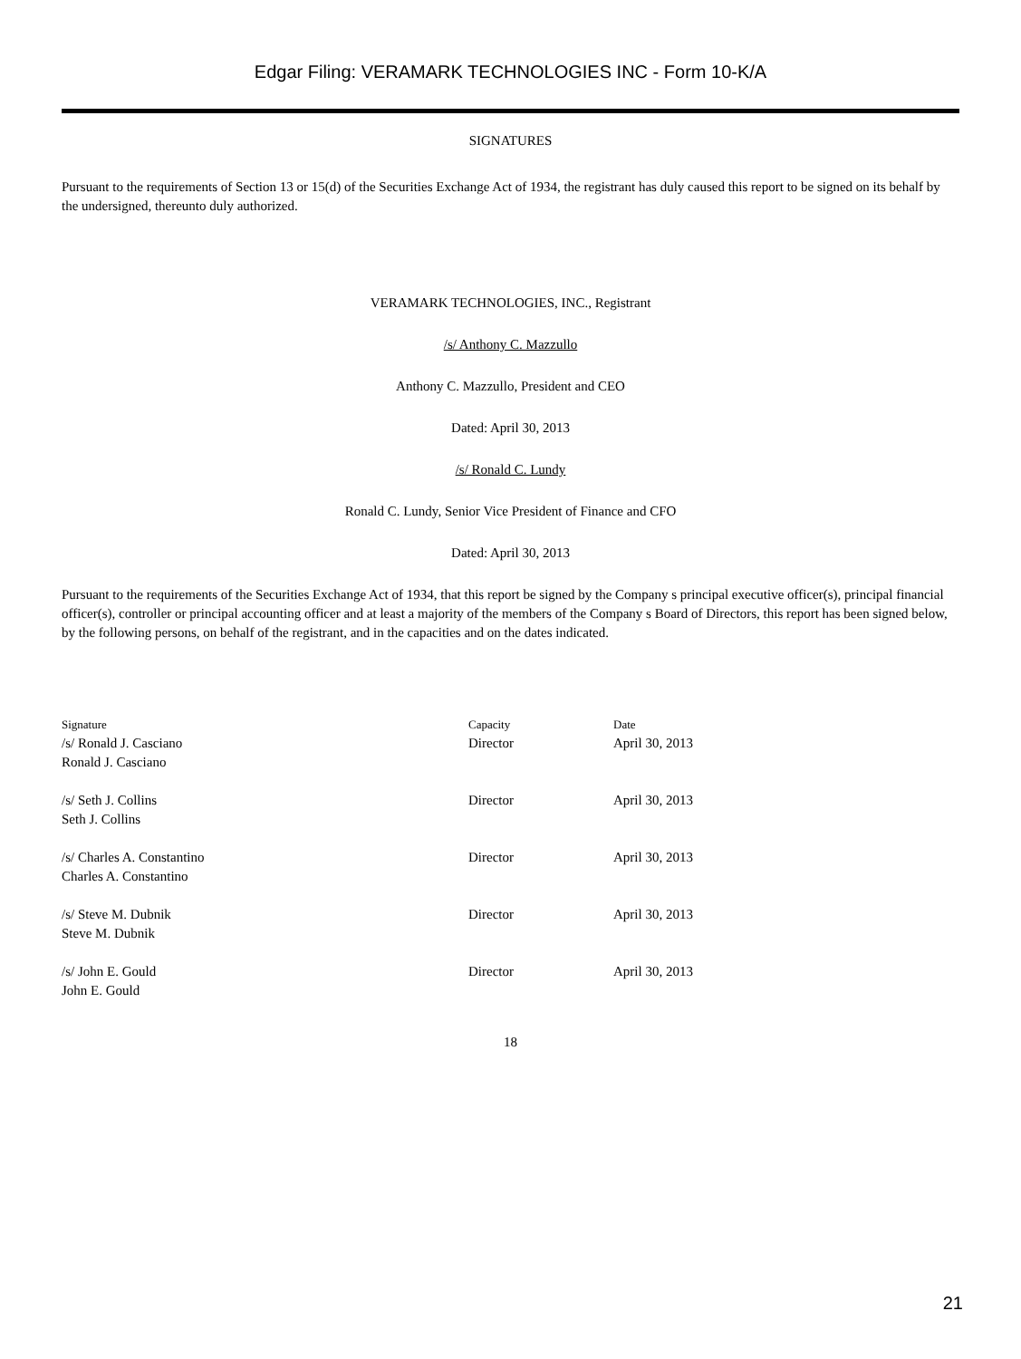Edgar Filing: VERAMARK TECHNOLOGIES INC - Form 10-K/A
SIGNATURES
Pursuant to the requirements of Section 13 or 15(d) of the Securities Exchange Act of 1934, the registrant has duly caused this report to be signed on its behalf by the undersigned, thereunto duly authorized.
VERAMARK TECHNOLOGIES, INC., Registrant
/s/ Anthony C. Mazzullo
Anthony C. Mazzullo, President and CEO
Dated: April 30, 2013
/s/ Ronald C. Lundy
Ronald C. Lundy, Senior Vice President of Finance and CFO
Dated: April 30, 2013
Pursuant to the requirements of the Securities Exchange Act of 1934, that this report be signed by the Company s principal executive officer(s), principal financial officer(s), controller or principal accounting officer and at least a majority of the members of the Company s Board of Directors, this report has been signed below, by the following persons, on behalf of the registrant, and in the capacities and on the dates indicated.
| Signature | Capacity | Date |
| --- | --- | --- |
| /s/ Ronald J. Casciano Ronald J. Casciano | Director | April 30, 2013 |
| /s/ Seth J. Collins Seth J. Collins | Director | April 30, 2013 |
| /s/ Charles A. Constantino Charles A. Constantino | Director | April 30, 2013 |
| /s/ Steve M. Dubnik Steve M. Dubnik | Director | April 30, 2013 |
| /s/ John E. Gould John E. Gould | Director | April 30, 2013 |
18
21